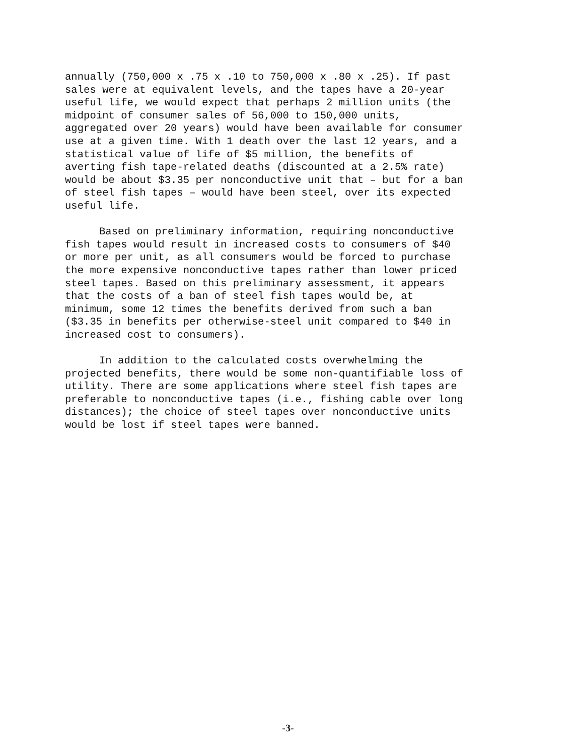annually (750,000 x .75 x .10 to 750,000 x .80 x .25). If past sales were at equivalent levels, and the tapes have a 20-year useful life, we would expect that perhaps 2 million units (the midpoint of consumer sales of 56,000 to 150,000 units, aggregated over 20 years) would have been available for consumer use at a given time. With 1 death over the last 12 years, and a statistical value of life of $5 million, the benefits of averting fish tape-related deaths (discounted at a 2.5% rate) would be about $3.35 per nonconductive unit that – but for a ban of steel fish tapes – would have been steel, over its expected useful life.
Based on preliminary information, requiring nonconductive fish tapes would result in increased costs to consumers of $40 or more per unit, as all consumers would be forced to purchase the more expensive nonconductive tapes rather than lower priced steel tapes. Based on this preliminary assessment, it appears that the costs of a ban of steel fish tapes would be, at minimum, some 12 times the benefits derived from such a ban ($3.35 in benefits per otherwise-steel unit compared to $40 in increased cost to consumers).
In addition to the calculated costs overwhelming the projected benefits, there would be some non-quantifiable loss of utility. There are some applications where steel fish tapes are preferable to nonconductive tapes (i.e., fishing cable over long distances); the choice of steel tapes over nonconductive units would be lost if steel tapes were banned.
-3-